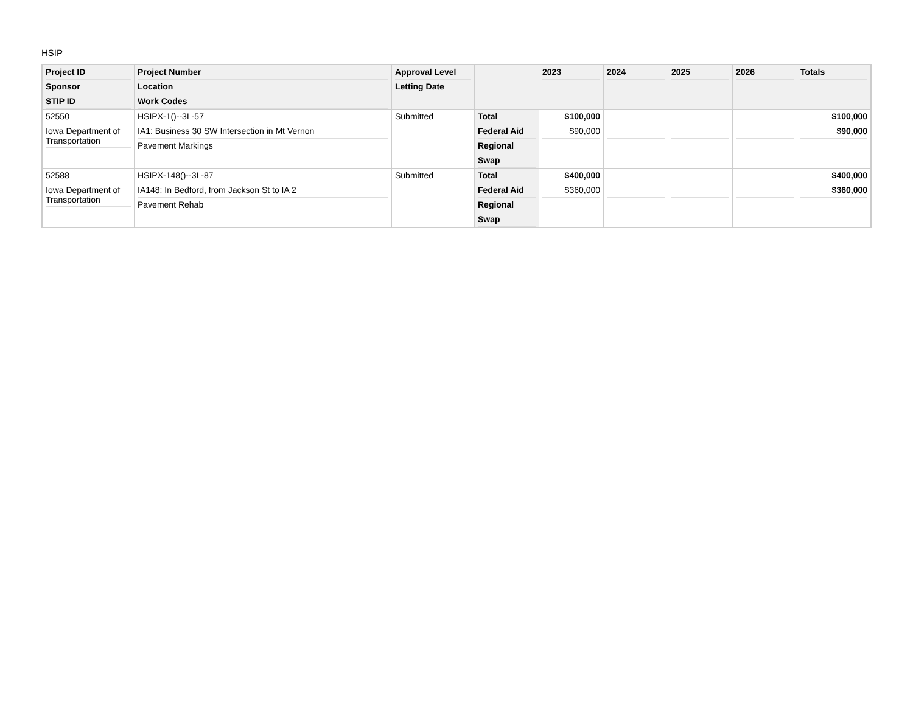HSIP
| Project ID Sponsor STIP ID | Project Number Location Work Codes | Approval Level Letting Date | | 2023 | 2024 | 2025 | 2026 | Totals |
| --- | --- | --- | --- | --- | --- | --- | --- | --- |
| 52550 Iowa Department of Transportation | HSIPX-1()--3L-57 IA1: Business 30 SW Intersection in Mt Vernon Pavement Markings | Submitted | Total Federal Aid Regional Swap | $100,000 $90,000 | | | | $100,000 $90,000 |
| 52588 Iowa Department of Transportation | HSIPX-148()--3L-87 IA148: In Bedford, from Jackson St to IA 2 Pavement Rehab | Submitted | Total Federal Aid Regional Swap | $400,000 $360,000 | | | | $400,000 $360,000 |